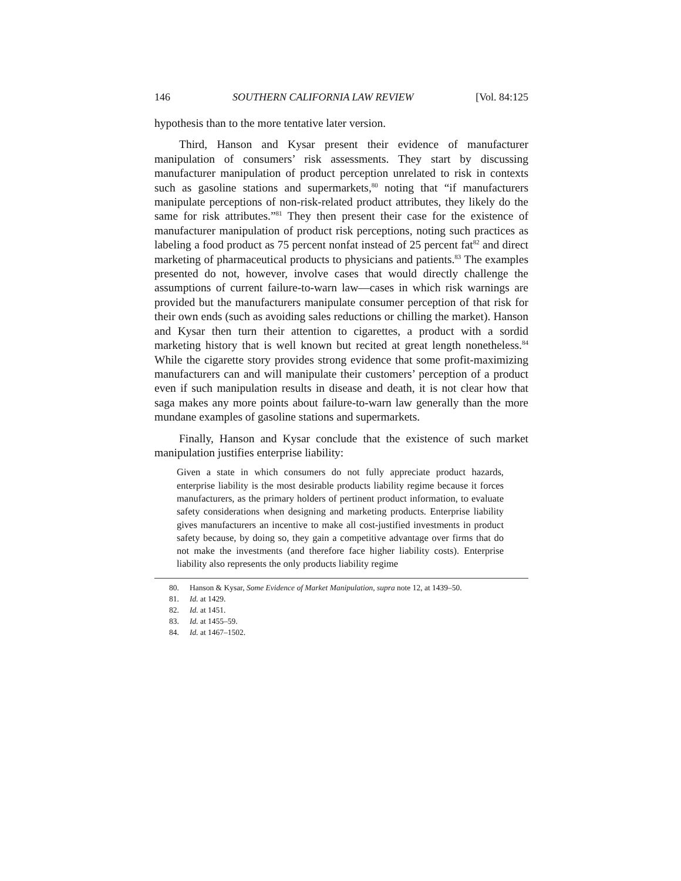146 SOUTHERN CALIFORNIA LAW REVIEW [Vol. 84:125
hypothesis than to the more tentative later version.
Third, Hanson and Kysar present their evidence of manufacturer manipulation of consumers’ risk assessments. They start by discussing manufacturer manipulation of product perception unrelated to risk in contexts such as gasoline stations and supermarkets,<sup>80</sup> noting that “if manufacturers manipulate perceptions of non-risk-related product attributes, they likely do the same for risk attributes.”<sup>81</sup> They then present their case for the existence of manufacturer manipulation of product risk perceptions, noting such practices as labeling a food product as 75 percent nonfat instead of 25 percent fat<sup>82</sup> and direct marketing of pharmaceutical products to physicians and patients.<sup>83</sup> The examples presented do not, however, involve cases that would directly challenge the assumptions of current failure-to-warn law—cases in which risk warnings are provided but the manufacturers manipulate consumer perception of that risk for their own ends (such as avoiding sales reductions or chilling the market). Hanson and Kysar then turn their attention to cigarettes, a product with a sordid marketing history that is well known but recited at great length nonetheless.<sup>84</sup> While the cigarette story provides strong evidence that some profit-maximizing manufacturers can and will manipulate their customers’ perception of a product even if such manipulation results in disease and death, it is not clear how that saga makes any more points about failure-to-warn law generally than the more mundane examples of gasoline stations and supermarkets.
Finally, Hanson and Kysar conclude that the existence of such market manipulation justifies enterprise liability:
Given a state in which consumers do not fully appreciate product hazards, enterprise liability is the most desirable products liability regime because it forces manufacturers, as the primary holders of pertinent product information, to evaluate safety considerations when designing and marketing products. Enterprise liability gives manufacturers an incentive to make all cost-justified investments in product safety because, by doing so, they gain a competitive advantage over firms that do not make the investments (and therefore face higher liability costs). Enterprise liability also represents the only products liability regime
80. Hanson & Kysar, Some Evidence of Market Manipulation, supra note 12, at 1439–50.
81. Id. at 1429.
82. Id. at 1451.
83. Id. at 1455–59.
84. Id. at 1467–1502.